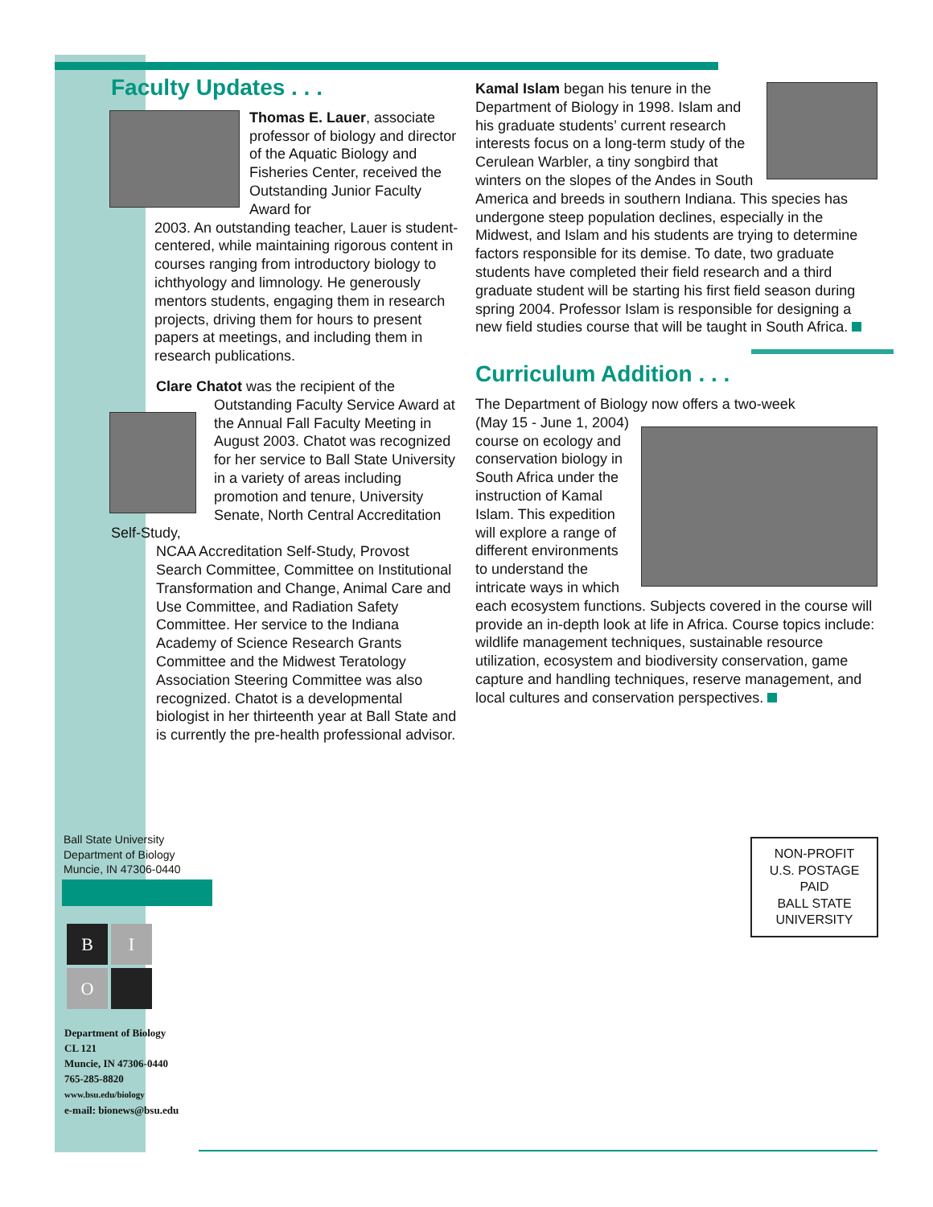Faculty Updates . . .
Thomas E. Lauer, associate professor of biology and director of the Aquatic Biology and Fisheries Center, received the Outstanding Junior Faculty Award for
2003. An outstanding teacher, Lauer is student-centered, while maintaining rigorous content in courses ranging from introductory biology to ichthyology and limnology. He generously mentors students, engaging them in research projects, driving them for hours to present papers at meetings, and including them in research publications.
Clare Chatot was the recipient of the
Outstanding Faculty Service Award at the Annual Fall Faculty Meeting in August 2003. Chatot was recognized for her service to Ball State University in a variety of areas including promotion and tenure, University Senate, North Central Accreditation Self-Study,
NCAA Accreditation Self-Study, Provost Search Committee, Committee on Institutional Transformation and Change, Animal Care and Use Committee, and Radiation Safety Committee. Her service to the Indiana Academy of Science Research Grants Committee and the Midwest Teratology Association Steering Committee was also recognized. Chatot is a developmental biologist in her thirteenth year at Ball State and is currently the pre-health professional advisor.
Kamal Islam began his tenure in the Department of Biology in 1998. Islam and his graduate students’ current research interests focus on a long-term study of the Cerulean Warbler, a tiny songbird that winters on the slopes of the Andes in South America and breeds in southern Indiana. This species has undergone steep population declines, especially in the Midwest, and Islam and his students are trying to determine factors responsible for its demise. To date, two graduate students have completed their field research and a third graduate student will be starting his first field season during spring 2004. Professor Islam is responsible for designing a new field studies course that will be taught in South Africa.
Curriculum Addition . . .
The Department of Biology now offers a two-week
(May 15 - June 1, 2004) course on ecology and conservation biology in South Africa under the instruction of Kamal Islam. This expedition will explore a range of different environments to understand the intricate ways in which each ecosystem functions. Subjects covered in the course will provide an in-depth look at life in Africa. Course topics include: wildlife management techniques, sustainable resource utilization, ecosystem and biodiversity conservation, game capture and handling techniques, reserve management, and local cultures and conservation perspectives.
Ball State University
Department of Biology
Muncie, IN 47306-0440
B
I
O
Department of Biology
CL 121
Muncie, IN 47306-0440
765-285-8820
www.bsu.edu/biology
e-mail: bionews@bsu.edu
NON-PROFIT
U.S. POSTAGE
PAID
BALL STATE
UNIVERSITY